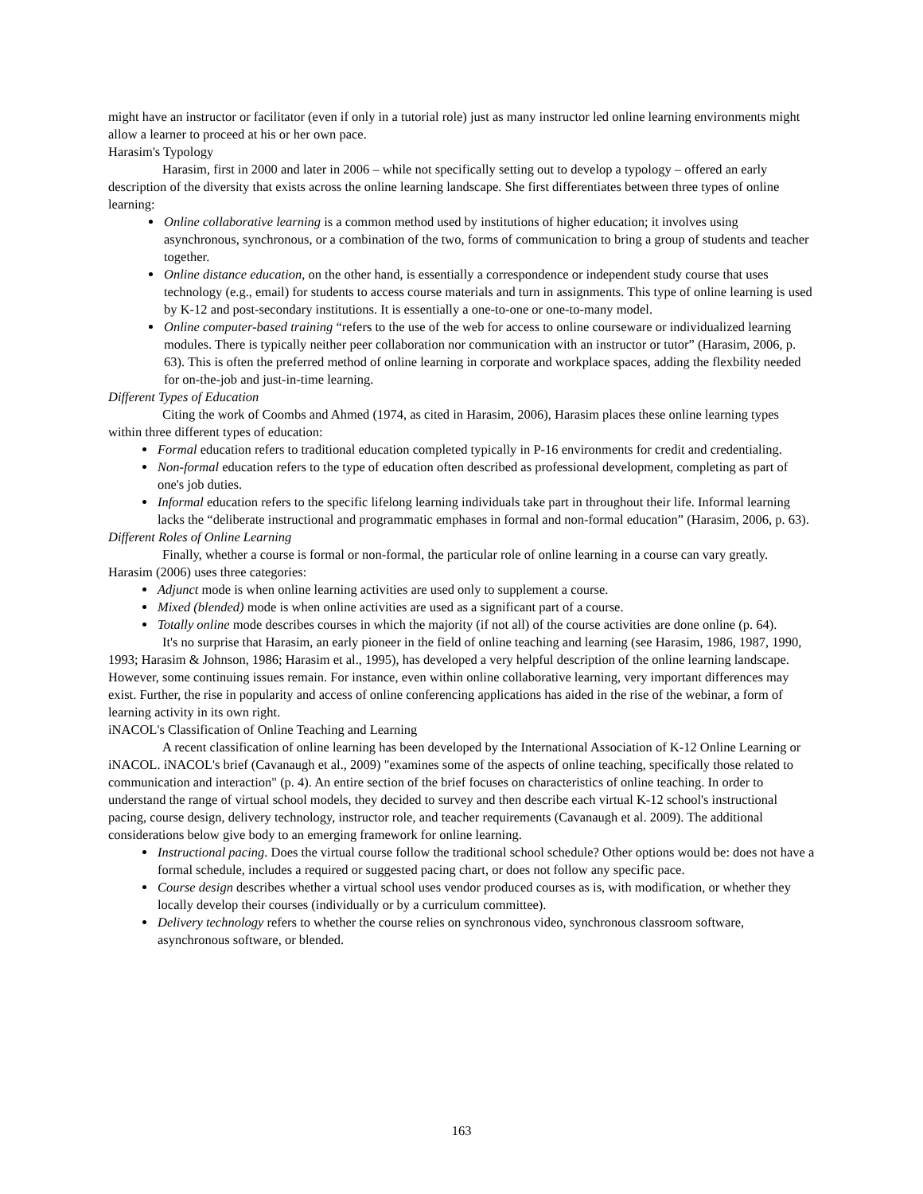might have an instructor or facilitator (even if only in a tutorial role) just as many instructor led online learning environments might allow a learner to proceed at his or her own pace.
Harasim's Typology
Harasim, first in 2000 and later in 2006 – while not specifically setting out to develop a typology – offered an early description of the diversity that exists across the online learning landscape. She first differentiates between three types of online learning:
Online collaborative learning is a common method used by institutions of higher education; it involves using asynchronous, synchronous, or a combination of the two, forms of communication to bring a group of students and teacher together.
Online distance education, on the other hand, is essentially a correspondence or independent study course that uses technology (e.g., email) for students to access course materials and turn in assignments. This type of online learning is used by K-12 and post-secondary institutions. It is essentially a one-to-one or one-to-many model.
Online computer-based training “refers to the use of the web for access to online courseware or individualized learning modules. There is typically neither peer collaboration nor communication with an instructor or tutor” (Harasim, 2006, p. 63). This is often the preferred method of online learning in corporate and workplace spaces, adding the flexbility needed for on-the-job and just-in-time learning.
Different Types of Education
Citing the work of Coombs and Ahmed (1974, as cited in Harasim, 2006), Harasim places these online learning types within three different types of education:
Formal education refers to traditional education completed typically in P-16 environments for credit and credentialing.
Non-formal education refers to the type of education often described as professional development, completing as part of one's job duties.
Informal education refers to the specific lifelong learning individuals take part in throughout their life. Informal learning lacks the “deliberate instructional and programmatic emphases in formal and non-formal education” (Harasim, 2006, p. 63).
Different Roles of Online Learning
Finally, whether a course is formal or non-formal, the particular role of online learning in a course can vary greatly. Harasim (2006) uses three categories:
Adjunct mode is when online learning activities are used only to supplement a course.
Mixed (blended) mode is when online activities are used as a significant part of a course.
Totally online mode describes courses in which the majority (if not all) of the course activities are done online (p. 64).
It's no surprise that Harasim, an early pioneer in the field of online teaching and learning (see Harasim, 1986, 1987, 1990, 1993; Harasim & Johnson, 1986; Harasim et al., 1995), has developed a very helpful description of the online learning landscape. However, some continuing issues remain. For instance, even within online collaborative learning, very important differences may exist. Further, the rise in popularity and access of online conferencing applications has aided in the rise of the webinar, a form of learning activity in its own right.
iNACOL's Classification of Online Teaching and Learning
A recent classification of online learning has been developed by the International Association of K-12 Online Learning or iNACOL. iNACOL's brief (Cavanaugh et al., 2009) "examines some of the aspects of online teaching, specifically those related to communication and interaction" (p. 4). An entire section of the brief focuses on characteristics of online teaching. In order to understand the range of virtual school models, they decided to survey and then describe each virtual K-12 school's instructional pacing, course design, delivery technology, instructor role, and teacher requirements (Cavanaugh et al. 2009). The additional considerations below give body to an emerging framework for online learning.
Instructional pacing. Does the virtual course follow the traditional school schedule? Other options would be: does not have a formal schedule, includes a required or suggested pacing chart, or does not follow any specific pace.
Course design describes whether a virtual school uses vendor produced courses as is, with modification, or whether they locally develop their courses (individually or by a curriculum committee).
Delivery technology refers to whether the course relies on synchronous video, synchronous classroom software, asynchronous software, or blended.
163